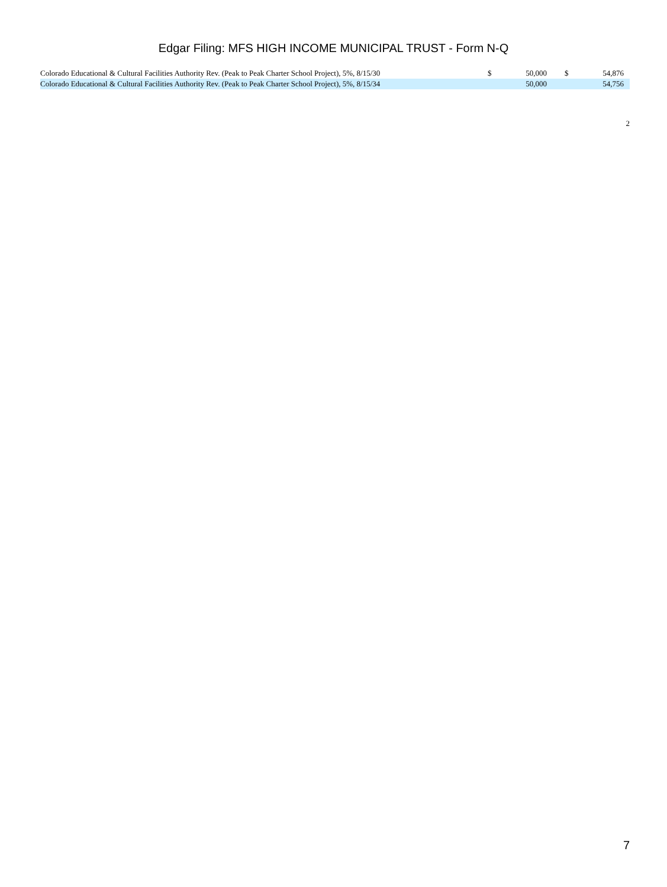Edgar Filing: MFS HIGH INCOME MUNICIPAL TRUST - Form N-Q
| Colorado Educational & Cultural Facilities Authority Rev. (Peak to Peak Charter School Project), 5%, 8/15/30 | $ | 50,000 | $ | 54,876 |
| Colorado Educational & Cultural Facilities Authority Rev. (Peak to Peak Charter School Project), 5%, 8/15/34 | | 50,000 | | 54,756 |
2
7